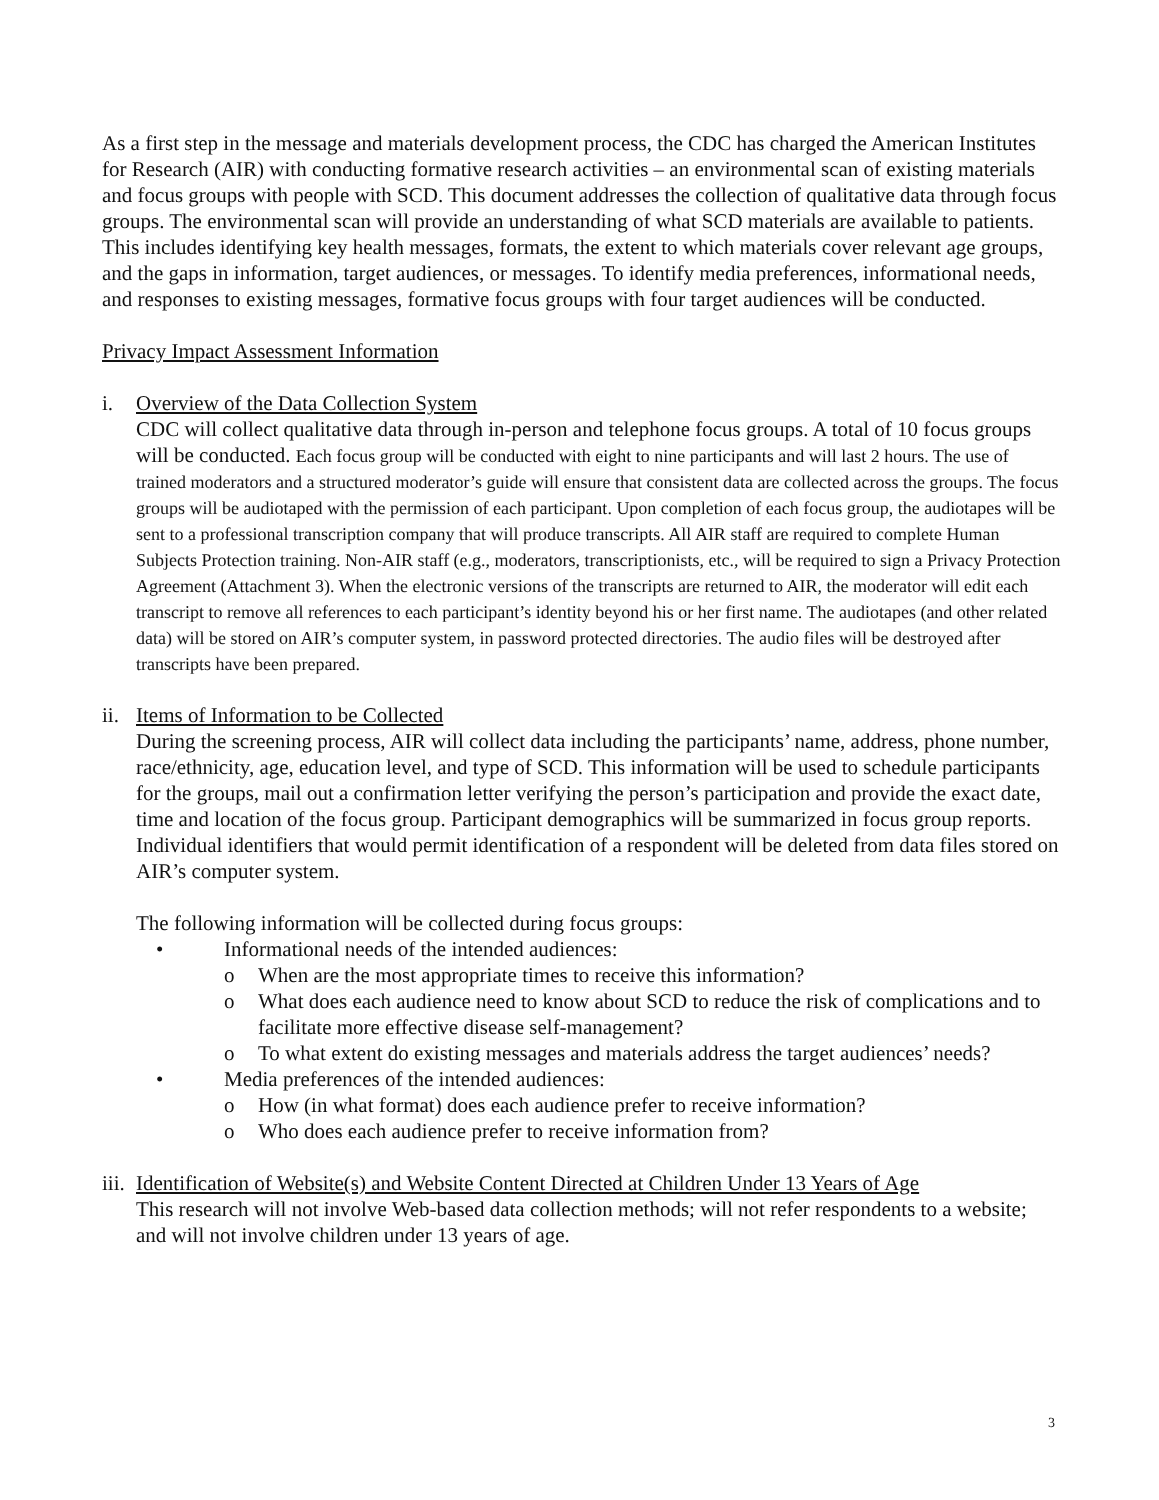As a first step in the message and materials development process, the CDC has charged the American Institutes for Research (AIR) with conducting formative research activities – an environmental scan of existing materials and focus groups with people with SCD. This document addresses the collection of qualitative data through focus groups. The environmental scan will provide an understanding of what SCD materials are available to patients. This includes identifying key health messages, formats, the extent to which materials cover relevant age groups, and the gaps in information, target audiences, or messages. To identify media preferences, informational needs, and responses to existing messages, formative focus groups with four target audiences will be conducted.
Privacy Impact Assessment Information
i. Overview of the Data Collection System
CDC will collect qualitative data through in-person and telephone focus groups. A total of 10 focus groups will be conducted. Each focus group will be conducted with eight to nine participants and will last 2 hours. The use of trained moderators and a structured moderator’s guide will ensure that consistent data are collected across the groups. The focus groups will be audiotaped with the permission of each participant. Upon completion of each focus group, the audiotapes will be sent to a professional transcription company that will produce transcripts. All AIR staff are required to complete Human Subjects Protection training. Non-AIR staff (e.g., moderators, transcriptionists, etc., will be required to sign a Privacy Protection Agreement (Attachment 3). When the electronic versions of the transcripts are returned to AIR, the moderator will edit each transcript to remove all references to each participant’s identity beyond his or her first name. The audiotapes (and other related data) will be stored on AIR’s computer system, in password protected directories. The audio files will be destroyed after transcripts have been prepared.
ii.
Items of Information to be Collected
During the screening process, AIR will collect data including the participants’ name, address, phone number, race/ethnicity, age, education level, and type of SCD. This information will be used to schedule participants for the groups, mail out a confirmation letter verifying the person’s participation and provide the exact date, time and location of the focus group. Participant demographics will be summarized in focus group reports. Individual identifiers that would permit identification of a respondent will be deleted from data files stored on AIR’s computer system.
The following information will be collected during focus groups:
• Informational needs of the intended audiences:
o When are the most appropriate times to receive this information?
o What does each audience need to know about SCD to reduce the risk of complications and to facilitate more effective disease self-management?
o To what extent do existing messages and materials address the target audiences’ needs?
• Media preferences of the intended audiences:
o How (in what format) does each audience prefer to receive information?
o Who does each audience prefer to receive information from?
iii.
Identification of Website(s) and Website Content Directed at Children Under 13 Years of Age
This research will not involve Web-based data collection methods; will not refer respondents to a website; and will not involve children under 13 years of age.
3